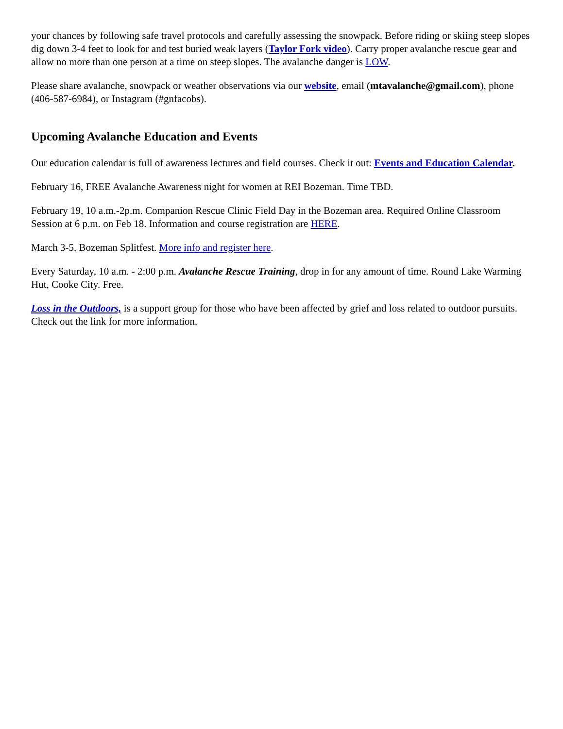your chances by following safe travel protocols and carefully assessing the snowpack. Before riding or skiing steep slopes dig down 3-4 feet to look for and test buried weak layers (Taylor Fork video). Carry proper avalanche rescue gear and allow no more than one person at a time on steep slopes. The avalanche danger is LOW.
Please share avalanche, snowpack or weather observations via our website, email (mtavalanche@gmail.com), phone (406-587-6984), or Instagram (#gnfacobs).
Upcoming Avalanche Education and Events
Our education calendar is full of awareness lectures and field courses. Check it out: Events and Education Calendar.
February 16, FREE Avalanche Awareness night for women at REI Bozeman. Time TBD.
February 19, 10 a.m.-2p.m. Companion Rescue Clinic Field Day in the Bozeman area. Required Online Classroom Session at 6 p.m. on Feb 18. Information and course registration are HERE.
March 3-5, Bozeman Splitfest. More info and register here.
Every Saturday, 10 a.m. - 2:00 p.m. Avalanche Rescue Training, drop in for any amount of time. Round Lake Warming Hut, Cooke City. Free.
Loss in the Outdoors, is a support group for those who have been affected by grief and loss related to outdoor pursuits. Check out the link for more information.